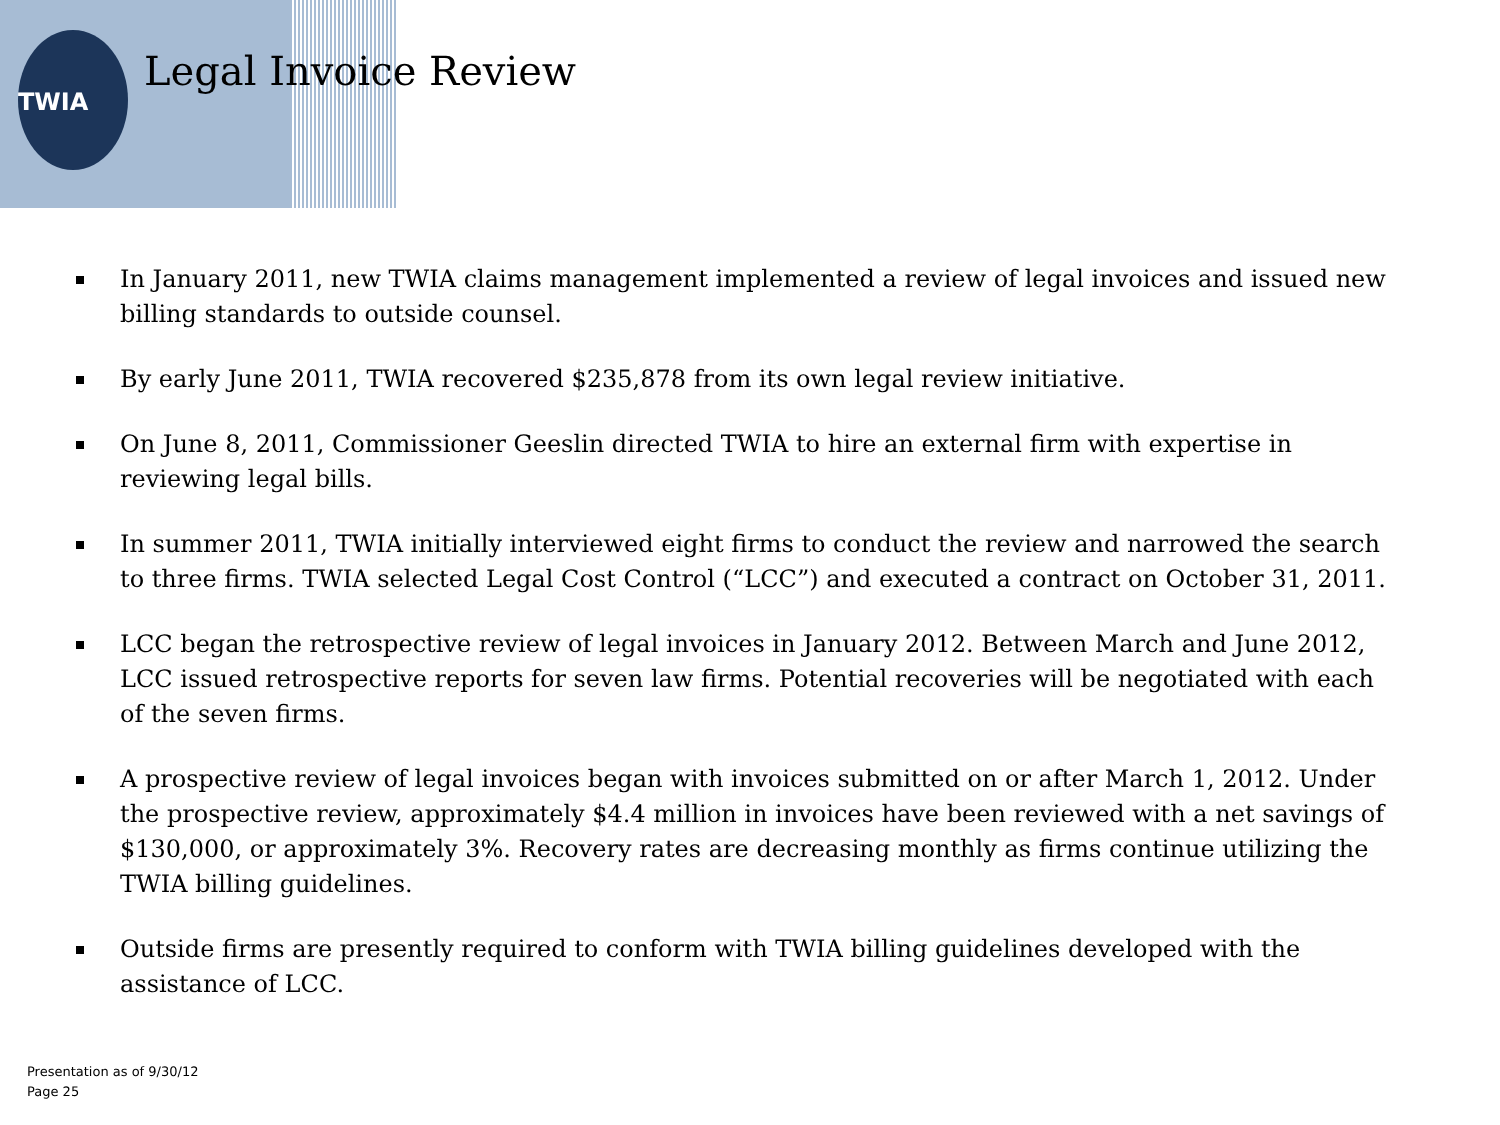TWIA
Legal Invoice Review
In January 2011, new TWIA claims management implemented a review of legal invoices and issued new billing standards to outside counsel.
By early June 2011, TWIA recovered $235,878 from its own legal review initiative.
On June 8, 2011, Commissioner Geeslin directed TWIA to hire an external firm with expertise in reviewing legal bills.
In summer 2011, TWIA initially interviewed eight firms to conduct the review and narrowed the search to three firms. TWIA selected Legal Cost Control (“LCC”) and executed a contract on October 31, 2011.
LCC began the retrospective review of legal invoices in January 2012. Between March and June 2012, LCC issued retrospective reports for seven law firms. Potential recoveries will be negotiated with each of the seven firms.
A prospective review of legal invoices began with invoices submitted on or after March 1, 2012. Under the prospective review, approximately $4.4 million in invoices have been reviewed with a net savings of $130,000, or approximately 3%. Recovery rates are decreasing monthly as firms continue utilizing the TWIA billing guidelines.
Outside firms are presently required to conform with TWIA billing guidelines developed with the assistance of LCC.
Presentation as of 9/30/12
Page 25